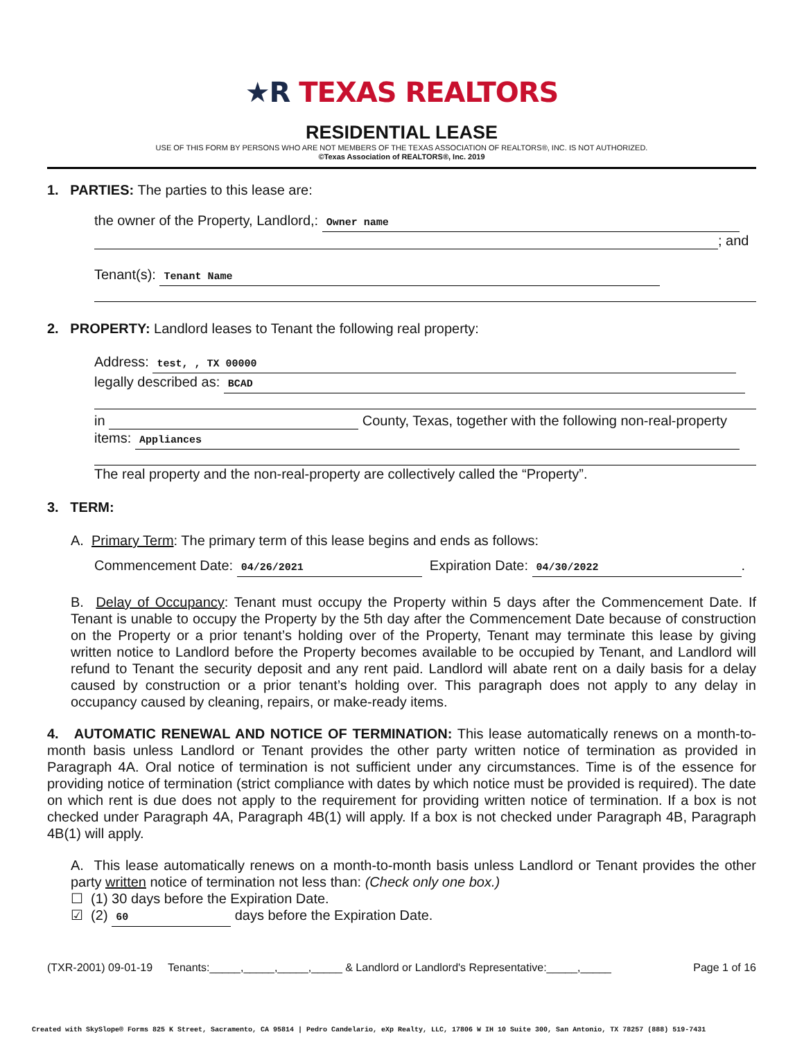★R TEXAS REALTORS
RESIDENTIAL LEASE
USE OF THIS FORM BY PERSONS WHO ARE NOT MEMBERS OF THE TEXAS ASSOCIATION OF REALTORS®, INC. IS NOT AUTHORIZED.
©Texas Association of REALTORS®, Inc. 2019
1. PARTIES: The parties to this lease are:
the owner of the Property, Landlord,: Owner name
; and
Tenant(s): Tenant Name
2. PROPERTY: Landlord leases to Tenant the following real property:
Address: test, , TX 00000
legally described as: BCAD
in County, Texas, together with the following non-real-property
items: Appliances
The real property and the non-real-property are collectively called the “Property”.
3. TERM:
A. Primary Term: The primary term of this lease begins and ends as follows:
Commencement Date: 04/26/2021 Expiration Date: 04/30/2022.
B. Delay of Occupancy: Tenant must occupy the Property within 5 days after the Commencement Date. If Tenant is unable to occupy the Property by the 5th day after the Commencement Date because of construction on the Property or a prior tenant’s holding over of the Property, Tenant may terminate this lease by giving written notice to Landlord before the Property becomes available to be occupied by Tenant, and Landlord will refund to Tenant the security deposit and any rent paid. Landlord will abate rent on a daily basis for a delay caused by construction or a prior tenant’s holding over. This paragraph does not apply to any delay in occupancy caused by cleaning, repairs, or make-ready items.
4. AUTOMATIC RENEWAL AND NOTICE OF TERMINATION: This lease automatically renews on a month-to-month basis unless Landlord or Tenant provides the other party written notice of termination as provided in Paragraph 4A. Oral notice of termination is not sufficient under any circumstances. Time is of the essence for providing notice of termination (strict compliance with dates by which notice must be provided is required). The date on which rent is due does not apply to the requirement for providing written notice of termination. If a box is not checked under Paragraph 4A, Paragraph 4B(1) will apply. If a box is not checked under Paragraph 4B, Paragraph 4B(1) will apply.
A. This lease automatically renews on a month-to-month basis unless Landlord or Tenant provides the other party written notice of termination not less than: (Check only one box.)
☐ (1) 30 days before the Expiration Date.
☑ (2) 60 days before the Expiration Date.
(TXR-2001) 09-01-19 Tenants:_____,_____,_____,_____ & Landlord or Landlord's Representative:_____,_____ Page 1 of 16
Created with SkySlope® Forms 825 K Street, Sacramento, CA 95814 | Pedro Candelario, eXp Realty, LLC, 17806 W IH 10 Suite 300, San Antonio, TX 78257 (888) 519-7431